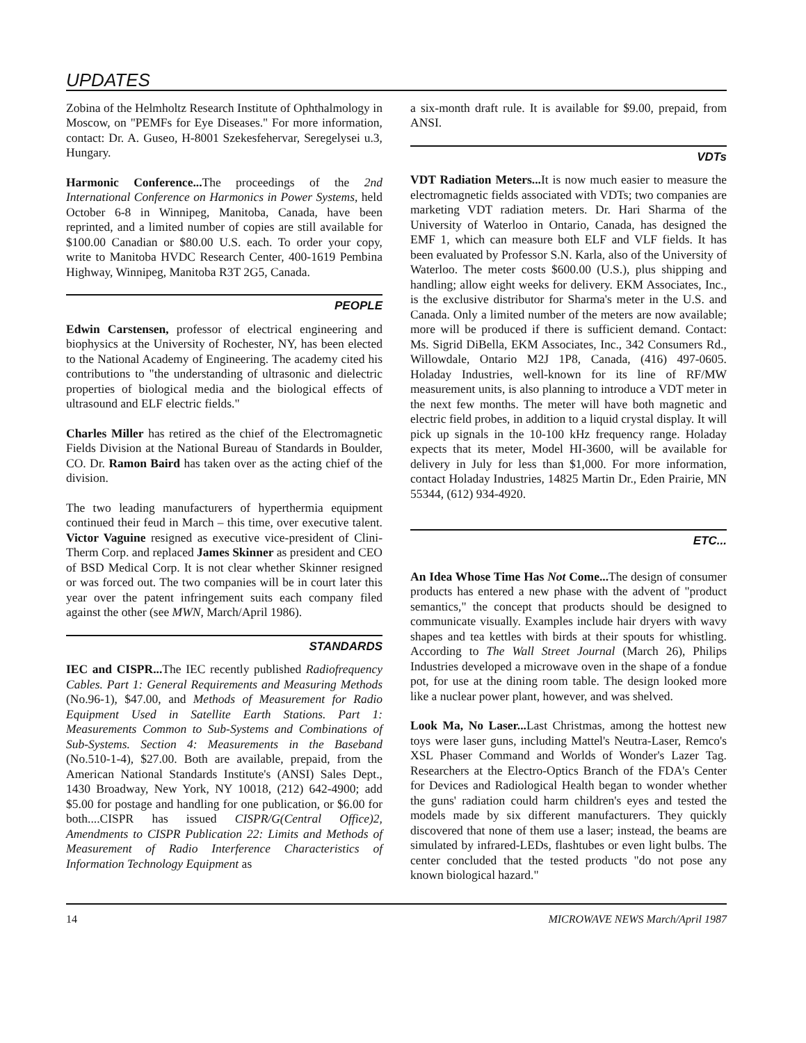UPDATES
Zobina of the Helmholtz Research Institute of Ophthalmology in Moscow, on "PEMFs for Eye Diseases." For more information, contact: Dr. A. Guseo, H-8001 Szekesfehervar, Seregelysei u.3, Hungary.
Harmonic Conference... The proceedings of the 2nd International Conference on Harmonics in Power Systems, held October 6-8 in Winnipeg, Manitoba, Canada, have been reprinted, and a limited number of copies are still available for $100.00 Canadian or $80.00 U.S. each. To order your copy, write to Manitoba HVDC Research Center, 400-1619 Pembina Highway, Winnipeg, Manitoba R3T 2G5, Canada.
PEOPLE
Edwin Carstensen, professor of electrical engineering and biophysics at the University of Rochester, NY, has been elected to the National Academy of Engineering. The academy cited his contributions to "the understanding of ultrasonic and dielectric properties of biological media and the biological effects of ultrasound and ELF electric fields."
Charles Miller has retired as the chief of the Electromagnetic Fields Division at the National Bureau of Standards in Boulder, CO. Dr. Ramon Baird has taken over as the acting chief of the division.
The two leading manufacturers of hyperthermia equipment continued their feud in March – this time, over executive talent. Victor Vaguine resigned as executive vice-president of Clini-Therm Corp. and replaced James Skinner as president and CEO of BSD Medical Corp. It is not clear whether Skinner resigned or was forced out. The two companies will be in court later this year over the patent infringement suits each company filed against the other (see MWN, March/April 1986).
STANDARDS
IEC and CISPR... The IEC recently published Radiofrequency Cables. Part 1: General Requirements and Measuring Methods (No.96-1), $47.00, and Methods of Measurement for Radio Equipment Used in Satellite Earth Stations. Part 1: Measurements Common to Sub-Systems and Combinations of Sub-Systems. Section 4: Measurements in the Baseband (No.510-1-4), $27.00. Both are available, prepaid, from the American National Standards Institute's (ANSI) Sales Dept., 1430 Broadway, New York, NY 10018, (212) 642-4900; add $5.00 for postage and handling for one publication, or $6.00 for both....CISPR has issued CISPR/G(Central Office)2, Amendments to CISPR Publication 22: Limits and Methods of Measurement of Radio Interference Characteristics of Information Technology Equipment as
a six-month draft rule. It is available for $9.00, prepaid, from ANSI.
VDTs
VDT Radiation Meters... It is now much easier to measure the electromagnetic fields associated with VDTs; two companies are marketing VDT radiation meters. Dr. Hari Sharma of the University of Waterloo in Ontario, Canada, has designed the EMF 1, which can measure both ELF and VLF fields. It has been evaluated by Professor S.N. Karla, also of the University of Waterloo. The meter costs $600.00 (U.S.), plus shipping and handling; allow eight weeks for delivery. EKM Associates, Inc., is the exclusive distributor for Sharma's meter in the U.S. and Canada. Only a limited number of the meters are now available; more will be produced if there is sufficient demand. Contact: Ms. Sigrid DiBella, EKM Associates, Inc., 342 Consumers Rd., Willowdale, Ontario M2J 1P8, Canada, (416) 497-0605. Holaday Industries, well-known for its line of RF/MW measurement units, is also planning to introduce a VDT meter in the next few months. The meter will have both magnetic and electric field probes, in addition to a liquid crystal display. It will pick up signals in the 10-100 kHz frequency range. Holaday expects that its meter, Model HI-3600, will be available for delivery in July for less than $1,000. For more information, contact Holaday Industries, 14825 Martin Dr., Eden Prairie, MN 55344, (612) 934-4920.
ETC...
An Idea Whose Time Has Not Come... The design of consumer products has entered a new phase with the advent of "product semantics," the concept that products should be designed to communicate visually. Examples include hair dryers with wavy shapes and tea kettles with birds at their spouts for whistling. According to The Wall Street Journal (March 26), Philips Industries developed a microwave oven in the shape of a fondue pot, for use at the dining room table. The design looked more like a nuclear power plant, however, and was shelved.
Look Ma, No Laser... Last Christmas, among the hottest new toys were laser guns, including Mattel's Neutra-Laser, Remco's XSL Phaser Command and Worlds of Wonder's Lazer Tag. Researchers at the Electro-Optics Branch of the FDA's Center for Devices and Radiological Health began to wonder whether the guns' radiation could harm children's eyes and tested the models made by six different manufacturers. They quickly discovered that none of them use a laser; instead, the beams are simulated by infrared-LEDs, flashtubes or even light bulbs. The center concluded that the tested products "do not pose any known biological hazard."
14 MICROWAVE NEWS March/April 1987